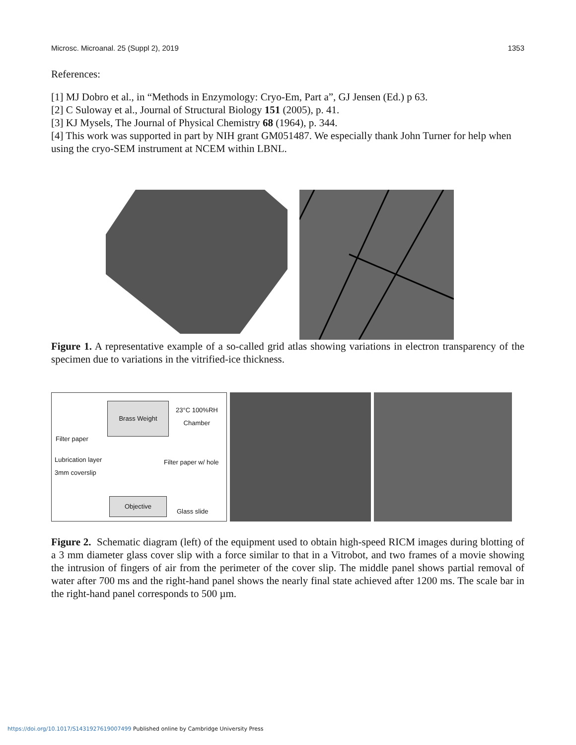Microsc. Microanal. 25 (Suppl 2), 2019 1353
References:
[1] MJ Dobro et al., in “Methods in Enzymology: Cryo-Em, Part a”, GJ Jensen (Ed.) p 63.
[2] C Suloway et al., Journal of Structural Biology 151 (2005), p. 41.
[3] KJ Mysels, The Journal of Physical Chemistry 68 (1964), p. 344.
[4] This work was supported in part by NIH grant GM051487. We especially thank John Turner for help when using the cryo-SEM instrument at NCEM within LBNL.
Figure 1. A representative example of a so-called grid atlas showing variations in electron transparency of the specimen due to variations in the vitrified-ice thickness.
Brass Weight
23°C 100%RH
Chamber
Filter paper
Lubrication layer Filter paper w/ hole
3mm coverslip
Objective
Glass slide
Figure 2. Schematic diagram (left) of the equipment used to obtain high-speed RICM images during blotting of a 3 mm diameter glass cover slip with a force similar to that in a Vitrobot, and two frames of a movie showing the intrusion of fingers of air from the perimeter of the cover slip. The middle panel shows partial removal of water after 700 ms and the right-hand panel shows the nearly final state achieved after 1200 ms. The scale bar in the right-hand panel corresponds to 500 µm.
https://doi.org/10.1017/S1431927619007499 Published online by Cambridge University Press